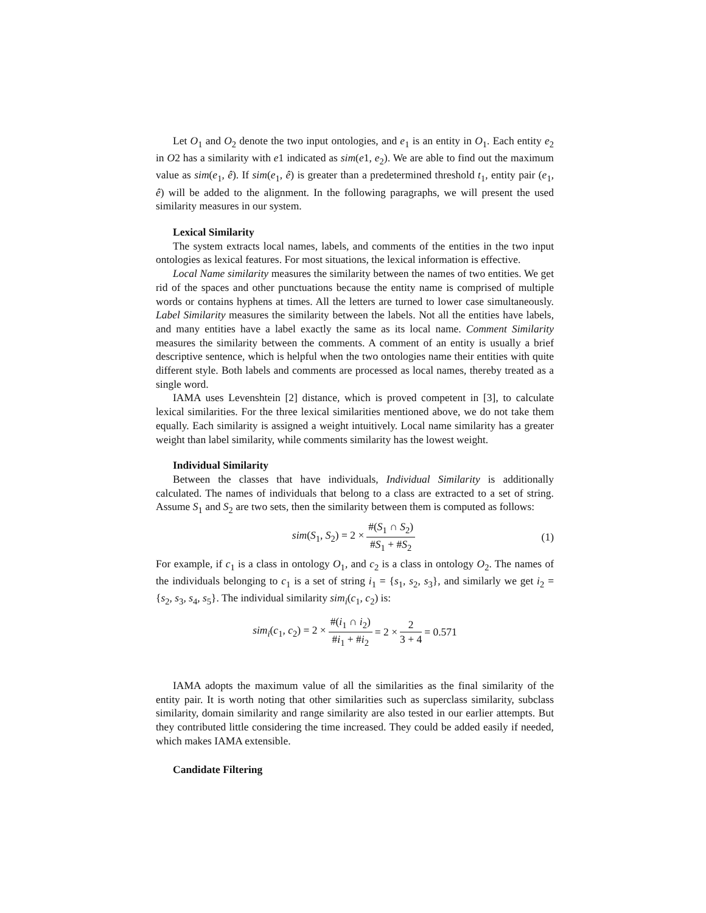Let O<sub>1</sub> and O<sub>2</sub> denote the two input ontologies, and e<sub>1</sub> is an entity in O<sub>1</sub>. Each entity e<sub>2</sub> in O2 has a similarity with e1 indicated as sim(e1, e<sub>2</sub>). We are able to find out the maximum value as sim(e<sub>1</sub>, ê). If sim(e<sub>1</sub>, ê) is greater than a predetermined threshold t<sub>1</sub>, entity pair (e<sub>1</sub>, ê) will be added to the alignment. In the following paragraphs, we will present the used similarity measures in our system.
Lexical Similarity
The system extracts local names, labels, and comments of the entities in the two input ontologies as lexical features. For most situations, the lexical information is effective.
Local Name similarity measures the similarity between the names of two entities. We get rid of the spaces and other punctuations because the entity name is comprised of multiple words or contains hyphens at times. All the letters are turned to lower case simultaneously. Label Similarity measures the similarity between the labels. Not all the entities have labels, and many entities have a label exactly the same as its local name. Comment Similarity measures the similarity between the comments. A comment of an entity is usually a brief descriptive sentence, which is helpful when the two ontologies name their entities with quite different style. Both labels and comments are processed as local names, thereby treated as a single word.
IAMA uses Levenshtein [2] distance, which is proved competent in [3], to calculate lexical similarities. For the three lexical similarities mentioned above, we do not take them equally. Each similarity is assigned a weight intuitively. Local name similarity has a greater weight than label similarity, while comments similarity has the lowest weight.
Individual Similarity
Between the classes that have individuals, Individual Similarity is additionally calculated. The names of individuals that belong to a class are extracted to a set of string. Assume S<sub>1</sub> and S<sub>2</sub> are two sets, then the similarity between them is computed as follows:
sim(S<sub>1</sub>, S<sub>2</sub>) = 2 × #(S<sub>1</sub> ∩ S<sub>2</sub>) #S<sub>1</sub> + #S<sub>2</sub> (1)
For example, if c<sub>1</sub> is a class in ontology O<sub>1</sub>, and c<sub>2</sub> is a class in ontology O<sub>2</sub>. The names of the individuals belonging to c<sub>1</sub> is a set of string i<sub>1</sub> = {s<sub>1</sub>, s<sub>2</sub>, s<sub>3</sub>}, and similarly we get i<sub>2</sub> = {s<sub>2</sub>, s<sub>3</sub>, s<sub>4</sub>, s<sub>5</sub>}. The individual similarity sim<sub>i</sub>(c<sub>1</sub>, c<sub>2</sub>) is:
sim<sub>i</sub>(c<sub>1</sub>, c<sub>2</sub>) = 2 × #(i<sub>1</sub> ∩ i<sub>2</sub>) #i<sub>1</sub> + #i<sub>2</sub> = 2 × 2 3 + 4 = 0.571
IAMA adopts the maximum value of all the similarities as the final similarity of the entity pair. It is worth noting that other similarities such as superclass similarity, subclass similarity, domain similarity and range similarity are also tested in our earlier attempts. But they contributed little considering the time increased. They could be added easily if needed, which makes IAMA extensible.
Candidate Filtering